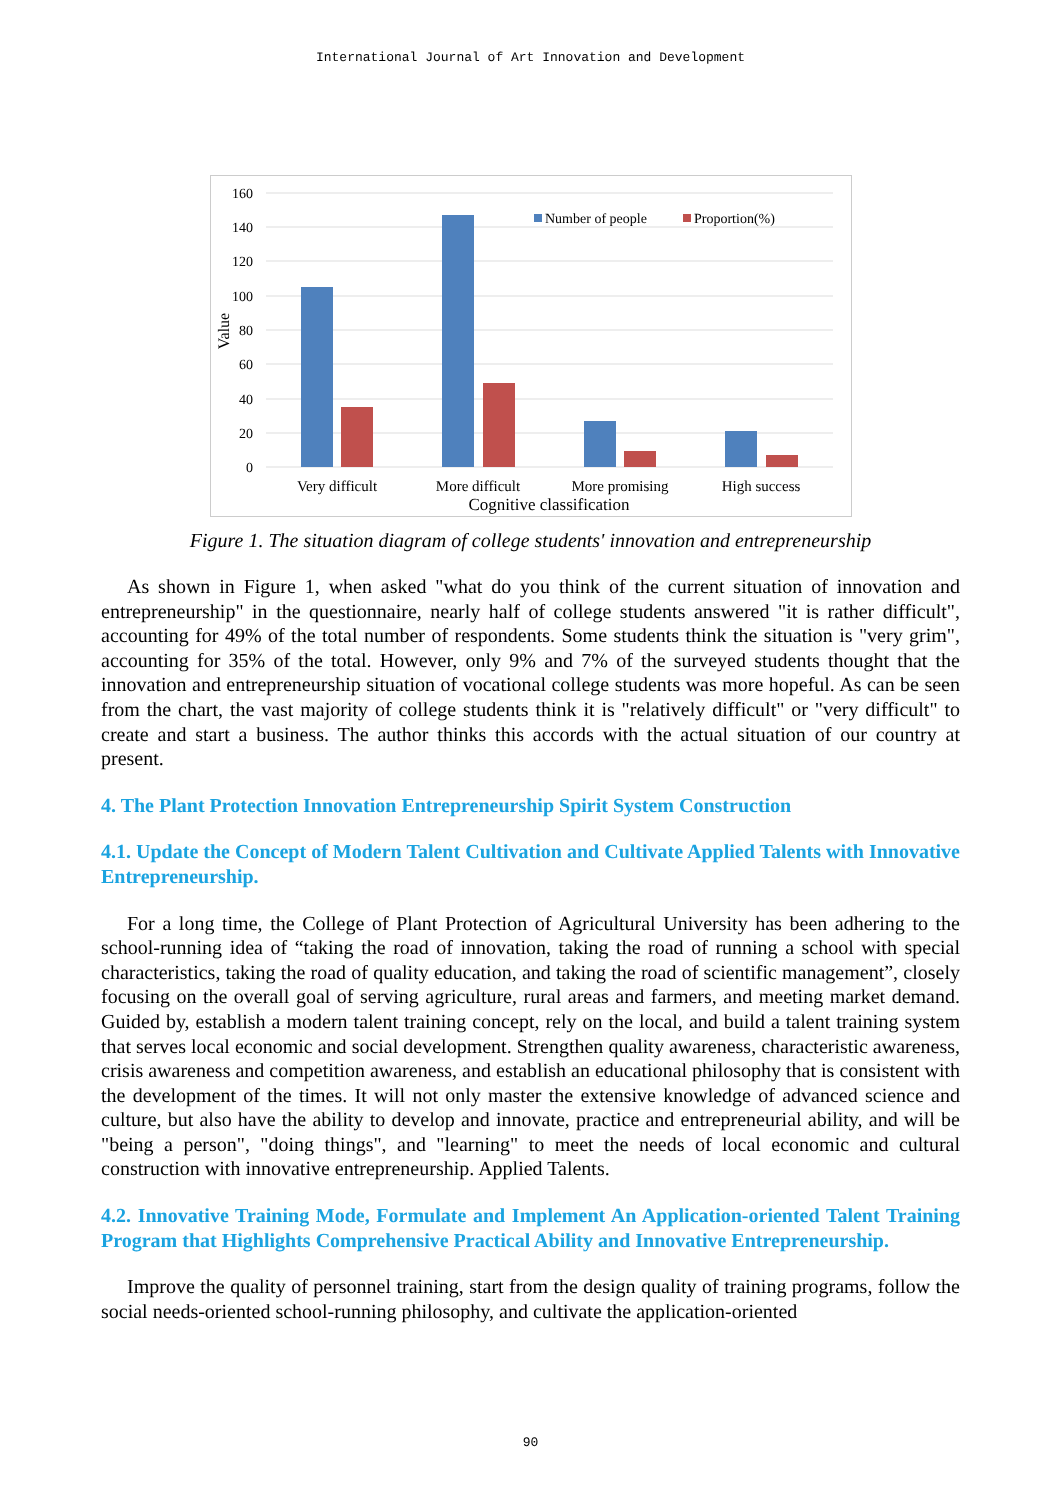International Journal of Art Innovation and Development
160
140
120
100
80
60
40
20
0
Value
Number of people
Proportion(%)
Very difficult
More difficult
More promising
High success
Cognitive classification
Figure 1. The situation diagram of college students' innovation and entrepreneurship
As shown in Figure 1, when asked "what do you think of the current situation of innovation and entrepreneurship" in the questionnaire, nearly half of college students answered "it is rather difficult", accounting for 49% of the total number of respondents. Some students think the situation is "very grim", accounting for 35% of the total. However, only 9% and 7% of the surveyed students thought that the innovation and entrepreneurship situation of vocational college students was more hopeful. As can be seen from the chart, the vast majority of college students think it is "relatively difficult" or "very difficult" to create and start a business. The author thinks this accords with the actual situation of our country at present.
4. The Plant Protection Innovation Entrepreneurship Spirit System Construction
4.1. Update the Concept of Modern Talent Cultivation and Cultivate Applied Talents with Innovative Entrepreneurship.
For a long time, the College of Plant Protection of Agricultural University has been adhering to the school-running idea of “taking the road of innovation, taking the road of running a school with special characteristics, taking the road of quality education, and taking the road of scientific management”, closely focusing on the overall goal of serving agriculture, rural areas and farmers, and meeting market demand. Guided by, establish a modern talent training concept, rely on the local, and build a talent training system that serves local economic and social development. Strengthen quality awareness, characteristic awareness, crisis awareness and competition awareness, and establish an educational philosophy that is consistent with the development of the times. It will not only master the extensive knowledge of advanced science and culture, but also have the ability to develop and innovate, practice and entrepreneurial ability, and will be "being a person", "doing things", and "learning" to meet the needs of local economic and cultural construction with innovative entrepreneurship. Applied Talents.
4.2. Innovative Training Mode, Formulate and Implement An Application-oriented Talent Training Program that Highlights Comprehensive Practical Ability and Innovative Entrepreneurship.
Improve the quality of personnel training, start from the design quality of training programs, follow the social needs-oriented school-running philosophy, and cultivate the application-oriented
90